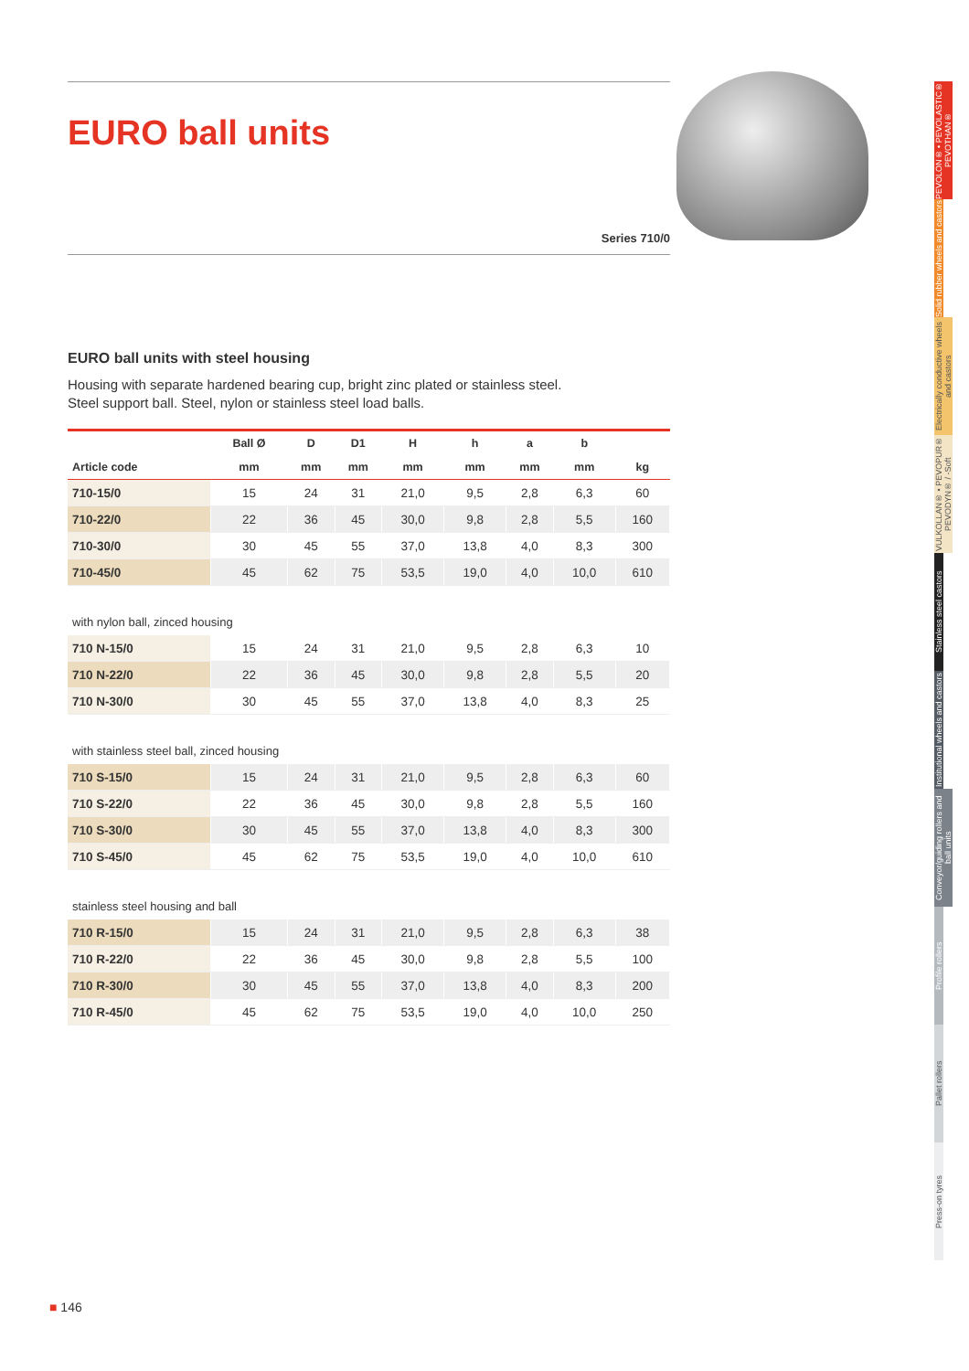EURO ball units
Series 710/0
EURO ball units with steel housing
Housing with separate hardened bearing cup, bright zinc plated or stainless steel.
Steel support ball. Steel, nylon or stainless steel load balls.
| | Ball Ø | D | D1 | H | h | a | b | |
| --- | --- | --- | --- | --- | --- | --- | --- | --- |
| Article code | mm | mm | mm | mm | mm | mm | mm | kg |
| 710-15/0 | 15 | 24 | 31 | 21,0 | 9,5 | 2,8 | 6,3 | 60 |
| 710-22/0 | 22 | 36 | 45 | 30,0 | 9,8 | 2,8 | 5,5 | 160 |
| 710-30/0 | 30 | 45 | 55 | 37,0 | 13,8 | 4,0 | 8,3 | 300 |
| 710-45/0 | 45 | 62 | 75 | 53,5 | 19,0 | 4,0 | 10,0 | 610 |
| with nylon ball, zinced housing | | | | | | | | |
| 710 N-15/0 | 15 | 24 | 31 | 21,0 | 9,5 | 2,8 | 6,3 | 10 |
| 710 N-22/0 | 22 | 36 | 45 | 30,0 | 9,8 | 2,8 | 5,5 | 20 |
| 710 N-30/0 | 30 | 45 | 55 | 37,0 | 13,8 | 4,0 | 8,3 | 25 |
| with stainless steel ball, zinced housing | | | | | | | | |
| 710 S-15/0 | 15 | 24 | 31 | 21,0 | 9,5 | 2,8 | 6,3 | 60 |
| 710 S-22/0 | 22 | 36 | 45 | 30,0 | 9,8 | 2,8 | 5,5 | 160 |
| 710 S-30/0 | 30 | 45 | 55 | 37,0 | 13,8 | 4,0 | 8,3 | 300 |
| 710 S-45/0 | 45 | 62 | 75 | 53,5 | 19,0 | 4,0 | 10,0 | 610 |
| stainless steel housing and ball | | | | | | | | |
| 710 R-15/0 | 15 | 24 | 31 | 21,0 | 9,5 | 2,8 | 6,3 | 38 |
| 710 R-22/0 | 22 | 36 | 45 | 30,0 | 9,8 | 2,8 | 5,5 | 100 |
| 710 R-30/0 | 30 | 45 | 55 | 37,0 | 13,8 | 4,0 | 8,3 | 200 |
| 710 R-45/0 | 45 | 62 | 75 | 53,5 | 19,0 | 4,0 | 10,0 | 250 |
PEVOLON® • PEVOLASTIC® PEVOTHAN®
Solid rubber wheels and castors
Electrically conductive wheels and castors
VULKOLLAN® • PEVOPUR® PEVODYN® / -Soft
Stainless steel castors
Institutional wheels and castors
Conveyor/guiding rollers and ball units
Profile rollers
Pallet rollers
Press-on tyres
■ 146